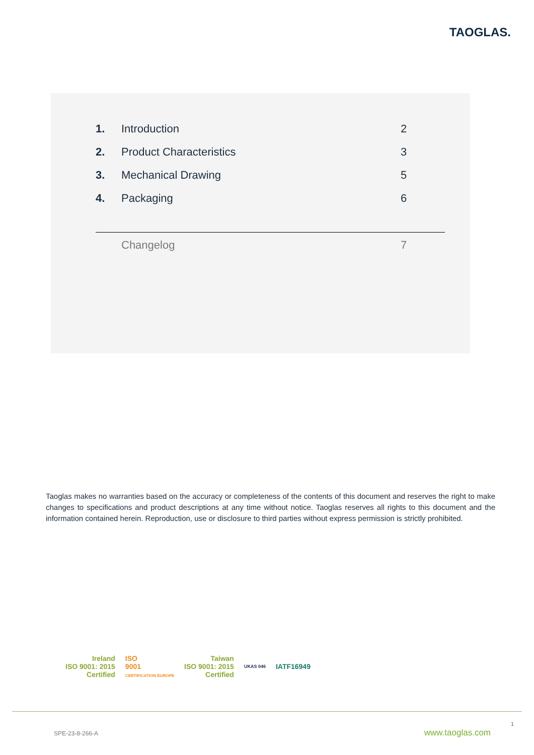TAOGLAS.
1. Introduction 2
2. Product Characteristics 3
3. Mechanical Drawing 5
4. Packaging 6
Changelog 7
Taoglas makes no warranties based on the accuracy or completeness of the contents of this document and reserves the right to make changes to specifications and product descriptions at any time without notice. Taoglas reserves all rights to this document and the information contained herein. Reproduction, use or disclosure to third parties without express permission is strictly prohibited.
Ireland
ISO 9001: 2015
Certified
ISO
9001
CERTIFICATION EUROPE
Taiwan
ISO 9001: 2015
Certified
UKAS 046
IATF16949
1
SPE-23-8-266-A www.taoglas.com